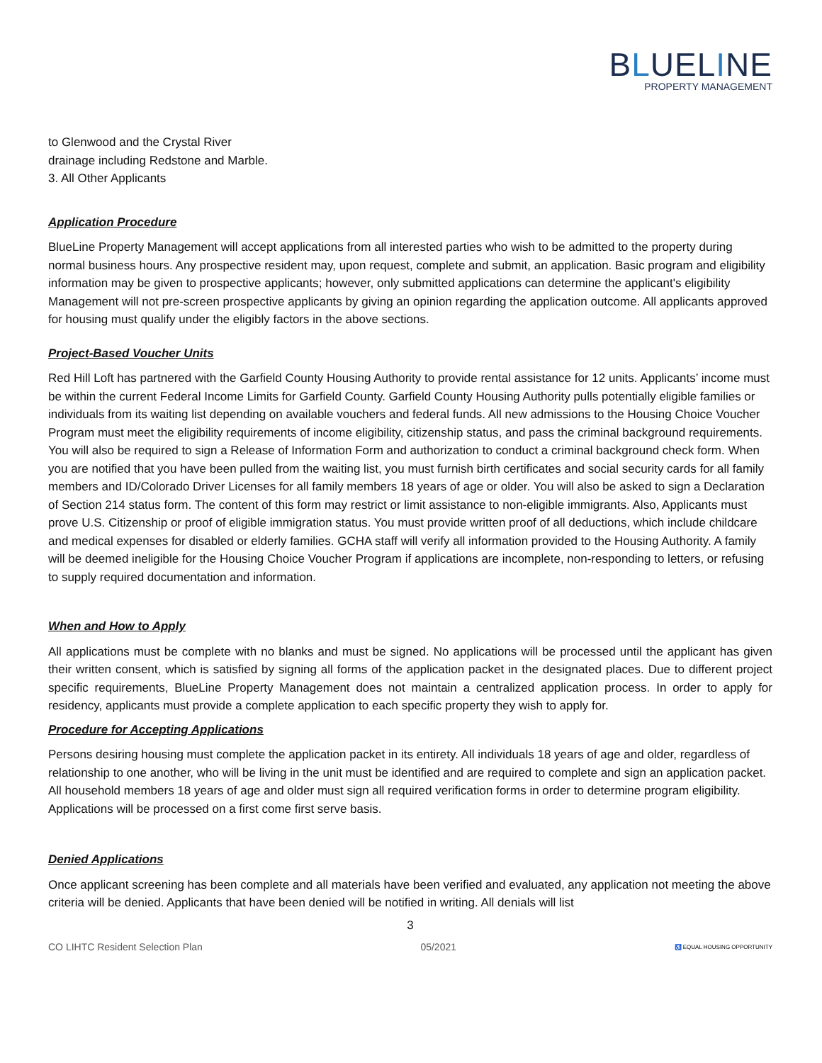BLUELINE
PROPERTY MANAGEMENT
to Glenwood and the Crystal River
drainage including Redstone and Marble.
3. All Other Applicants
Application Procedure
BlueLine Property Management will accept applications from all interested parties who wish to be admitted to the property during normal business hours. Any prospective resident may, upon request, complete and submit, an application. Basic program and eligibility information may be given to prospective applicants; however, only submitted applications can determine the applicant's eligibility Management will not pre-screen prospective applicants by giving an opinion regarding the application outcome. All applicants approved for housing must qualify under the eligibly factors in the above sections.
Project-Based Voucher Units
Red Hill Loft has partnered with the Garfield County Housing Authority to provide rental assistance for 12 units. Applicants’ income must be within the current Federal Income Limits for Garfield County. Garfield County Housing Authority pulls potentially eligible families or individuals from its waiting list depending on available vouchers and federal funds. All new admissions to the Housing Choice Voucher Program must meet the eligibility requirements of income eligibility, citizenship status, and pass the criminal background requirements. You will also be required to sign a Release of Information Form and authorization to conduct a criminal background check form. When you are notified that you have been pulled from the waiting list, you must furnish birth certificates and social security cards for all family members and ID/Colorado Driver Licenses for all family members 18 years of age or older. You will also be asked to sign a Declaration of Section 214 status form. The content of this form may restrict or limit assistance to non-eligible immigrants. Also, Applicants must prove U.S. Citizenship or proof of eligible immigration status. You must provide written proof of all deductions, which include childcare and medical expenses for disabled or elderly families. GCHA staff will verify all information provided to the Housing Authority. A family will be deemed ineligible for the Housing Choice Voucher Program if applications are incomplete, non-responding to letters, or refusing to supply required documentation and information.
When and How to Apply
All applications must be complete with no blanks and must be signed. No applications will be processed until the applicant has given their written consent, which is satisfied by signing all forms of the application packet in the designated places. Due to different project specific requirements, BlueLine Property Management does not maintain a centralized application process. In order to apply for residency, applicants must provide a complete application to each specific property they wish to apply for.
Procedure for Accepting Applications
Persons desiring housing must complete the application packet in its entirety. All individuals 18 years of age and older, regardless of relationship to one another, who will be living in the unit must be identified and are required to complete and sign an application packet. All household members 18 years of age and older must sign all required verification forms in order to determine program eligibility. Applications will be processed on a first come first serve basis.
Denied Applications
Once applicant screening has been complete and all materials have been verified and evaluated, any application not meeting the above criteria will be denied. Applicants that have been denied will be notified in writing. All denials will list
3
CO LIHTC Resident Selection Plan 05/2021 ♿ EQUAL HOUSING OPPORTUNITY